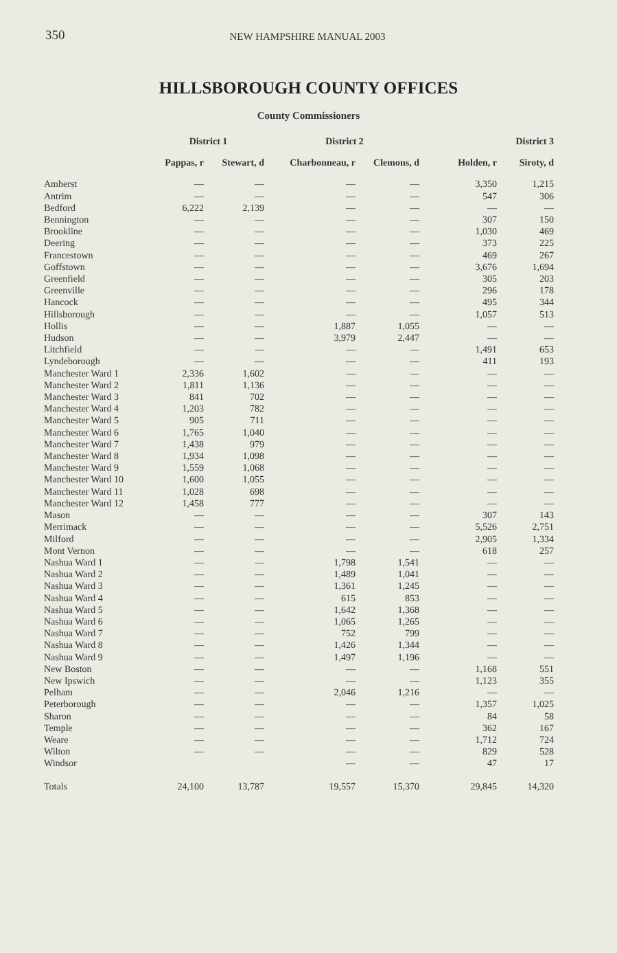350 NEW HAMPSHIRE MANUAL 2003
HILLSBOROUGH COUNTY OFFICES
County Commissioners
| | District 1 | | District 2 | | District 3 | |
| --- | --- | --- | --- | --- | --- | --- |
| | Pappas, r | Stewart, d | Charbonneau, r | Clemons, d | Holden, r | Siroty, d |
| Amherst | — | — | — | — | 3,350 | 1,215 |
| Antrim | — | — | — | — | 547 | 306 |
| Bedford | 6,222 | 2,139 | — | — | — | — |
| Bennington | — | — | — | — | 307 | 150 |
| Brookline | — | — | — | — | 1,030 | 469 |
| Deering | — | — | — | — | 373 | 225 |
| Francestown | — | — | — | — | 469 | 267 |
| Goffstown | — | — | — | — | 3,676 | 1,694 |
| Greenfield | — | — | — | — | 305 | 203 |
| Greenville | — | — | — | — | 296 | 178 |
| Hancock | — | — | — | — | 495 | 344 |
| Hillsborough | — | — | — | — | 1,057 | 513 |
| Hollis | — | — | 1,887 | 1,055 | — | — |
| Hudson | — | — | 3,979 | 2,447 | — | — |
| Litchfield | — | — | — | — | 1,491 | 653 |
| Lyndeborough | — | — | — | — | 411 | 193 |
| Manchester Ward 1 | 2,336 | 1,602 | — | — | — | — |
| Manchester Ward 2 | 1,811 | 1,136 | — | — | — | — |
| Manchester Ward 3 | 841 | 702 | — | — | — | — |
| Manchester Ward 4 | 1,203 | 782 | — | — | — | — |
| Manchester Ward 5 | 905 | 711 | — | — | — | — |
| Manchester Ward 6 | 1,765 | 1,040 | — | — | — | — |
| Manchester Ward 7 | 1,438 | 979 | — | — | — | — |
| Manchester Ward 8 | 1,934 | 1,098 | — | — | — | — |
| Manchester Ward 9 | 1,559 | 1,068 | — | — | — | — |
| Manchester Ward 10 | 1,600 | 1,055 | — | — | — | — |
| Manchester Ward 11 | 1,028 | 698 | — | — | — | — |
| Manchester Ward 12 | 1,458 | 777 | — | — | — | — |
| Mason | — | — | — | — | 307 | 143 |
| Merrimack | — | — | — | — | 5,526 | 2,751 |
| Milford | — | — | — | — | 2,905 | 1,334 |
| Mont Vernon | — | — | — | — | 618 | 257 |
| Nashua Ward 1 | — | — | 1,798 | 1,541 | — | — |
| Nashua Ward 2 | — | — | 1,489 | 1,041 | — | — |
| Nashua Ward 3 | — | — | 1,361 | 1,245 | — | — |
| Nashua Ward 4 | — | — | 615 | 853 | — | — |
| Nashua Ward 5 | — | — | 1,642 | 1,368 | — | — |
| Nashua Ward 6 | — | — | 1,065 | 1,265 | — | — |
| Nashua Ward 7 | — | — | 752 | 799 | — | — |
| Nashua Ward 8 | — | — | 1,426 | 1,344 | — | — |
| Nashua Ward 9 | — | — | 1,497 | 1,196 | — | — |
| New Boston | — | — | — | — | 1,168 | 551 |
| New Ipswich | — | — | — | — | 1,123 | 355 |
| Pelham | — | — | 2,046 | 1,216 | — | — |
| Peterborough | — | — | — | — | 1,357 | 1,025 |
| Sharon | — | — | — | — | 84 | 58 |
| Temple | — | — | — | — | 362 | 167 |
| Weare | — | — | — | — | 1,712 | 724 |
| Wilton | — | — | — | — | 829 | 528 |
| Windsor | | | — | — | 47 | 17 |
| Totals | 24,100 | 13,787 | 19,557 | 15,370 | 29,845 | 14,320 |